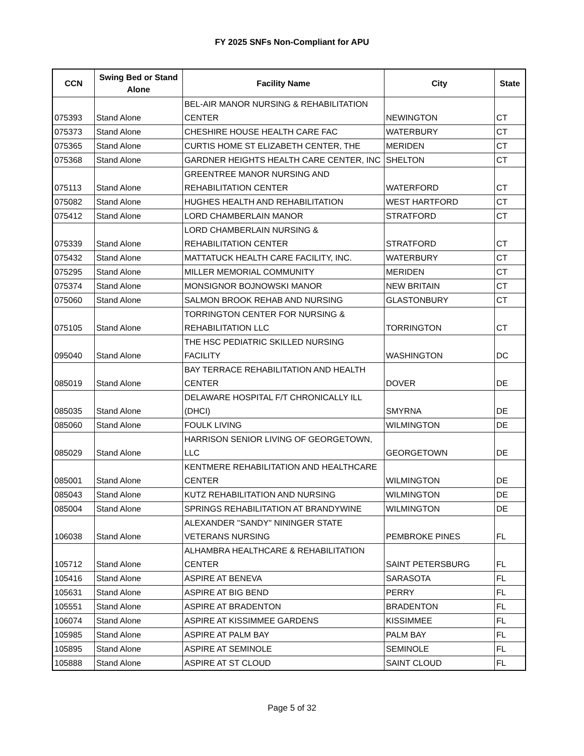FY 2025 SNFs Non-Compliant for APU
| CCN | Swing Bed or Stand Alone | Facility Name | City | State |
| --- | --- | --- | --- | --- |
| 075393 | Stand Alone | BEL-AIR MANOR NURSING & REHABILITATION CENTER | NEWINGTON | CT |
| 075373 | Stand Alone | CHESHIRE HOUSE HEALTH CARE FAC | WATERBURY | CT |
| 075365 | Stand Alone | CURTIS HOME ST ELIZABETH CENTER, THE | MERIDEN | CT |
| 075368 | Stand Alone | GARDNER HEIGHTS HEALTH CARE CENTER, INC | SHELTON | CT |
| 075113 | Stand Alone | GREENTREE MANOR NURSING AND REHABILITATION CENTER | WATERFORD | CT |
| 075082 | Stand Alone | HUGHES HEALTH AND REHABILITATION | WEST HARTFORD | CT |
| 075412 | Stand Alone | LORD CHAMBERLAIN MANOR | STRATFORD | CT |
| 075339 | Stand Alone | LORD CHAMBERLAIN NURSING & REHABILITATION CENTER | STRATFORD | CT |
| 075432 | Stand Alone | MATTATUCK HEALTH CARE FACILITY, INC. | WATERBURY | CT |
| 075295 | Stand Alone | MILLER MEMORIAL COMMUNITY | MERIDEN | CT |
| 075374 | Stand Alone | MONSIGNOR BOJNOWSKI MANOR | NEW BRITAIN | CT |
| 075060 | Stand Alone | SALMON BROOK REHAB AND NURSING | GLASTONBURY | CT |
| 075105 | Stand Alone | TORRINGTON CENTER FOR NURSING & REHABILITATION LLC | TORRINGTON | CT |
| 095040 | Stand Alone | THE HSC PEDIATRIC SKILLED NURSING FACILITY | WASHINGTON | DC |
| 085019 | Stand Alone | BAY TERRACE REHABILITATION AND HEALTH CENTER | DOVER | DE |
| 085035 | Stand Alone | DELAWARE HOSPITAL F/T CHRONICALLY ILL (DHCI) | SMYRNA | DE |
| 085060 | Stand Alone | FOULK LIVING | WILMINGTON | DE |
| 085029 | Stand Alone | HARRISON SENIOR LIVING OF GEORGETOWN, LLC | GEORGETOWN | DE |
| 085001 | Stand Alone | KENTMERE REHABILITATION AND HEALTHCARE CENTER | WILMINGTON | DE |
| 085043 | Stand Alone | KUTZ REHABILITATION AND NURSING | WILMINGTON | DE |
| 085004 | Stand Alone | SPRINGS REHABILITATION AT BRANDYWINE | WILMINGTON | DE |
| 106038 | Stand Alone | ALEXANDER "SANDY" NININGER STATE VETERANS NURSING | PEMBROKE PINES | FL |
| 105712 | Stand Alone | ALHAMBRA HEALTHCARE & REHABILITATION CENTER | SAINT PETERSBURG | FL |
| 105416 | Stand Alone | ASPIRE AT BENEVA | SARASOTA | FL |
| 105631 | Stand Alone | ASPIRE AT BIG BEND | PERRY | FL |
| 105551 | Stand Alone | ASPIRE AT BRADENTON | BRADENTON | FL |
| 106074 | Stand Alone | ASPIRE AT KISSIMMEE GARDENS | KISSIMMEE | FL |
| 105985 | Stand Alone | ASPIRE AT PALM BAY | PALM BAY | FL |
| 105895 | Stand Alone | ASPIRE AT SEMINOLE | SEMINOLE | FL |
| 105888 | Stand Alone | ASPIRE AT ST CLOUD | SAINT CLOUD | FL |
Page 5 of 32